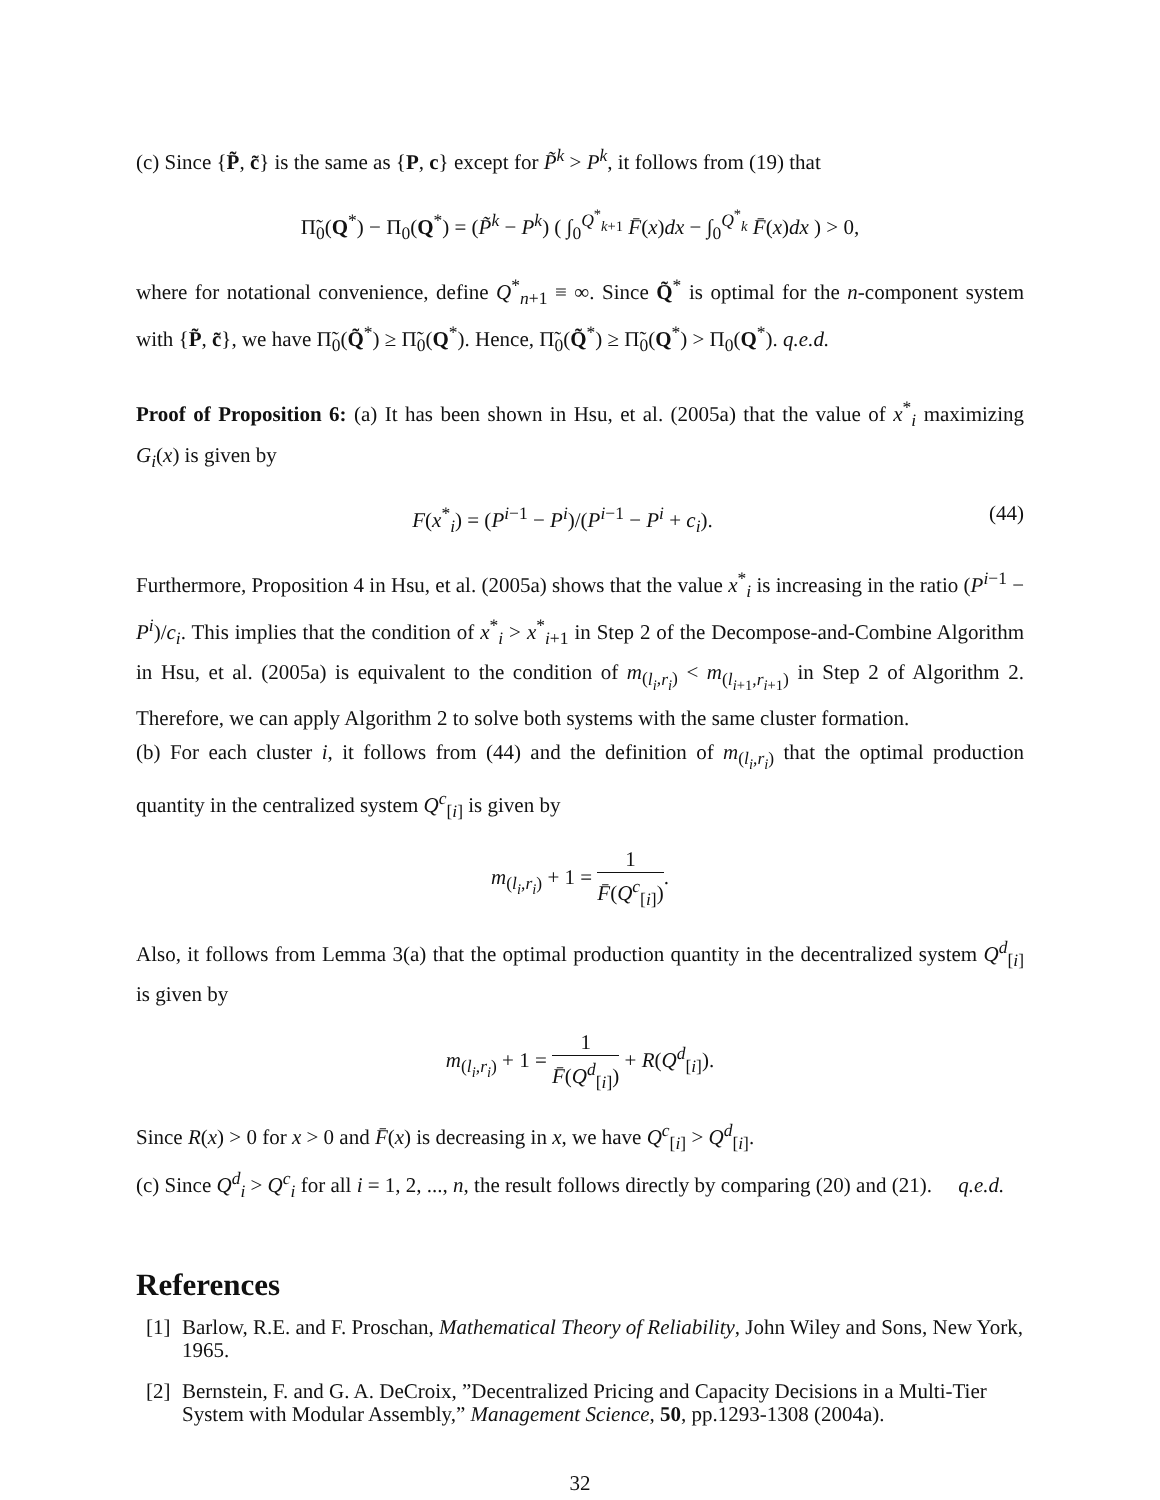(c) Since {P̃, c̃} is the same as {P, c} except for P̃<sup>k</sup> > P<sup>k</sup>, it follows from (19) that
Π̃<sub>0</sub>(Q<sup>*</sup>) − Π<sub>0</sub>(Q<sup>*</sup>) = (P̃<sup>k</sup> − P<sup>k</sup>) ( ∫<sub>0</sub><sup>Q<sup>*</sup><sub>k+1</sub></sup> F̄(x)dx − ∫<sub>0</sub><sup>Q<sup>*</sup><sub>k</sub></sup> F̄(x)dx ) > 0,
where for notational convenience, define Q<sup>*</sup><sub>n+1</sub> ≡ ∞. Since Q̃<sup>*</sup> is optimal for the n-component system with {P̃, c̃}, we have Π̃<sub>0</sub>(Q̃<sup>*</sup>) ≥ Π̃<sub>0</sub>(Q<sup>*</sup>). Hence, Π̃<sub>0</sub>(Q̃<sup>*</sup>) ≥ Π̃<sub>0</sub>(Q<sup>*</sup>) > Π<sub>0</sub>(Q<sup>*</sup>). q.e.d.
Proof of Proposition 6: (a) It has been shown in Hsu, et al. (2005a) that the value of x<sup>*</sup><sub>i</sub> maximizing G<sub>i</sub>(x) is given by
F(x<sup>*</sup><sub>i</sub>) = (P<sup>i−1</sup> − P<sup>i</sup>)/(P<sup>i−1</sup> − P<sup>i</sup> + c<sub>i</sub>). (44)
Furthermore, Proposition 4 in Hsu, et al. (2005a) shows that the value x<sup>*</sup><sub>i</sub> is increasing in the ratio (P<sup>i−1</sup> − P<sup>i</sup>)/c<sub>i</sub>. This implies that the condition of x<sup>*</sup><sub>i</sub> > x<sup>*</sup><sub>i+1</sub> in Step 2 of the Decompose-and-Combine Algorithm in Hsu, et al. (2005a) is equivalent to the condition of m<sub>(l<sub>i</sub>,r<sub>i</sub>)</sub> < m<sub>(l<sub>i+1</sub>,r<sub>i+1</sub>)</sub> in Step 2 of Algorithm 2. Therefore, we can apply Algorithm 2 to solve both systems with the same cluster formation.
(b) For each cluster i, it follows from (44) and the definition of m<sub>(l<sub>i</sub>,r<sub>i</sub>)</sub> that the optimal production quantity in the centralized system Q<sup>c</sup><sub>[i]</sub> is given by
m<sub>(l<sub>i</sub>,r<sub>i</sub>)</sub> + 1 = 1 F̄(Q<sup>c</sup><sub>[i]</sub>).
Also, it follows from Lemma 3(a) that the optimal production quantity in the decentralized system Q<sup>d</sup><sub>[i]</sub> is given by
m<sub>(l<sub>i</sub>,r<sub>i</sub>)</sub> + 1 = 1 F̄(Q<sup>d</sup><sub>[i]</sub>) + R(Q<sup>d</sup><sub>[i]</sub>).
Since R(x) > 0 for x > 0 and F̄(x) is decreasing in x, we have Q<sup>c</sup><sub>[i]</sub> > Q<sup>d</sup><sub>[i]</sub>.
(c) Since Q<sup>d</sup><sub>i</sub> > Q<sup>c</sup><sub>i</sub> for all i = 1, 2, ..., n, the result follows directly by comparing (20) and (21). q.e.d.
References
[1] Barlow, R.E. and F. Proschan, Mathematical Theory of Reliability, John Wiley and Sons, New York, 1965.
[2] Bernstein, F. and G. A. DeCroix, ”Decentralized Pricing and Capacity Decisions in a Multi-Tier System with Modular Assembly,” Management Science, 50, pp.1293-1308 (2004a).
32